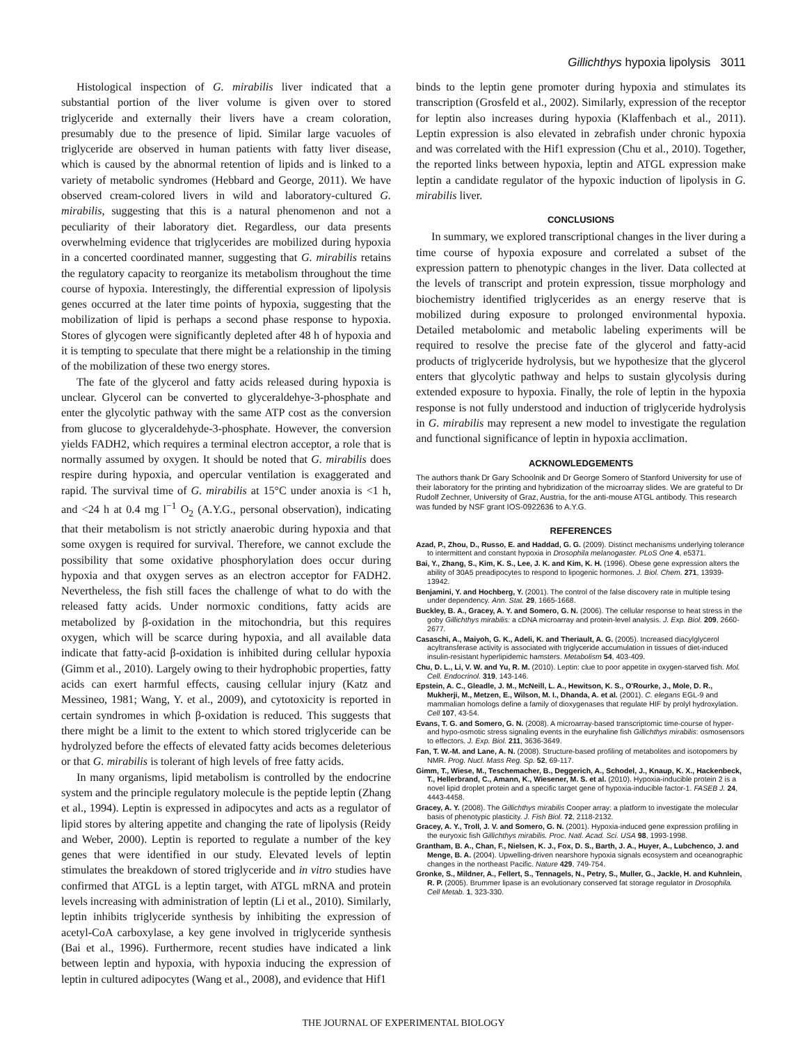Gillichthys hypoxia lipolysis 3011
Histological inspection of G. mirabilis liver indicated that a substantial portion of the liver volume is given over to stored triglyceride and externally their livers have a cream coloration, presumably due to the presence of lipid. Similar large vacuoles of triglyceride are observed in human patients with fatty liver disease, which is caused by the abnormal retention of lipids and is linked to a variety of metabolic syndromes (Hebbard and George, 2011). We have observed cream-colored livers in wild and laboratory-cultured G. mirabilis, suggesting that this is a natural phenomenon and not a peculiarity of their laboratory diet. Regardless, our data presents overwhelming evidence that triglycerides are mobilized during hypoxia in a concerted coordinated manner, suggesting that G. mirabilis retains the regulatory capacity to reorganize its metabolism throughout the time course of hypoxia. Interestingly, the differential expression of lipolysis genes occurred at the later time points of hypoxia, suggesting that the mobilization of lipid is perhaps a second phase response to hypoxia. Stores of glycogen were significantly depleted after 48 h of hypoxia and it is tempting to speculate that there might be a relationship in the timing of the mobilization of these two energy stores.
The fate of the glycerol and fatty acids released during hypoxia is unclear. Glycerol can be converted to glyceraldehye-3-phosphate and enter the glycolytic pathway with the same ATP cost as the conversion from glucose to glyceraldehyde-3-phosphate. However, the conversion yields FADH2, which requires a terminal electron acceptor, a role that is normally assumed by oxygen. It should be noted that G. mirabilis does respire during hypoxia, and opercular ventilation is exaggerated and rapid. The survival time of G. mirabilis at 15°C under anoxia is <1 h, and <24 h at 0.4 mg l<sup>−1</sup> O<sub>2</sub> (A.Y.G., personal observation), indicating that their metabolism is not strictly anaerobic during hypoxia and that some oxygen is required for survival. Therefore, we cannot exclude the possibility that some oxidative phosphorylation does occur during hypoxia and that oxygen serves as an electron acceptor for FADH2. Nevertheless, the fish still faces the challenge of what to do with the released fatty acids. Under normoxic conditions, fatty acids are metabolized by β-oxidation in the mitochondria, but this requires oxygen, which will be scarce during hypoxia, and all available data indicate that fatty-acid β-oxidation is inhibited during cellular hypoxia (Gimm et al., 2010). Largely owing to their hydrophobic properties, fatty acids can exert harmful effects, causing cellular injury (Katz and Messineo, 1981; Wang, Y. et al., 2009), and cytotoxicity is reported in certain syndromes in which β-oxidation is reduced. This suggests that there might be a limit to the extent to which stored triglyceride can be hydrolyzed before the effects of elevated fatty acids becomes deleterious or that G. mirabilis is tolerant of high levels of free fatty acids.
In many organisms, lipid metabolism is controlled by the endocrine system and the principle regulatory molecule is the peptide leptin (Zhang et al., 1994). Leptin is expressed in adipocytes and acts as a regulator of lipid stores by altering appetite and changing the rate of lipolysis (Reidy and Weber, 2000). Leptin is reported to regulate a number of the key genes that were identified in our study. Elevated levels of leptin stimulates the breakdown of stored triglyceride and in vitro studies have confirmed that ATGL is a leptin target, with ATGL mRNA and protein levels increasing with administration of leptin (Li et al., 2010). Similarly, leptin inhibits triglyceride synthesis by inhibiting the expression of acetyl-CoA carboxylase, a key gene involved in triglyceride synthesis (Bai et al., 1996). Furthermore, recent studies have indicated a link between leptin and hypoxia, with hypoxia inducing the expression of leptin in cultured adipocytes (Wang et al., 2008), and evidence that Hif1
binds to the leptin gene promoter during hypoxia and stimulates its transcription (Grosfeld et al., 2002). Similarly, expression of the receptor for leptin also increases during hypoxia (Klaffenbach et al., 2011). Leptin expression is also elevated in zebrafish under chronic hypoxia and was correlated with the Hif1 expression (Chu et al., 2010). Together, the reported links between hypoxia, leptin and ATGL expression make leptin a candidate regulator of the hypoxic induction of lipolysis in G. mirabilis liver.
CONCLUSIONS
In summary, we explored transcriptional changes in the liver during a time course of hypoxia exposure and correlated a subset of the expression pattern to phenotypic changes in the liver. Data collected at the levels of transcript and protein expression, tissue morphology and biochemistry identified triglycerides as an energy reserve that is mobilized during exposure to prolonged environmental hypoxia. Detailed metabolomic and metabolic labeling experiments will be required to resolve the precise fate of the glycerol and fatty-acid products of triglyceride hydrolysis, but we hypothesize that the glycerol enters that glycolytic pathway and helps to sustain glycolysis during extended exposure to hypoxia. Finally, the role of leptin in the hypoxia response is not fully understood and induction of triglyceride hydrolysis in G. mirabilis may represent a new model to investigate the regulation and functional significance of leptin in hypoxia acclimation.
ACKNOWLEDGEMENTS
The authors thank Dr Gary Schoolnik and Dr George Somero of Stanford University for use of their laboratory for the printing and hybridization of the microarray slides. We are grateful to Dr Rudolf Zechner, University of Graz, Austria, for the anti-mouse ATGL antibody. This research was funded by NSF grant IOS-0922636 to A.Y.G.
REFERENCES
Azad, P., Zhou, D., Russo, E. and Haddad, G. G. (2009). Distinct mechanisms underlying tolerance to intermittent and constant hypoxia in Drosophila melanogaster. PLoS One 4, e5371.
Bai, Y., Zhang, S., Kim, K. S., Lee, J. K. and Kim, K. H. (1996). Obese gene expression alters the ability of 30A5 preadipocytes to respond to lipogenic hormones. J. Biol. Chem. 271, 13939-13942.
Benjamini, Y. and Hochberg, Y. (2001). The control of the false discovery rate in multiple tesing under dependency. Ann. Stat. 29, 1665-1668.
Buckley, B. A., Gracey, A. Y. and Somero, G. N. (2006). The cellular response to heat stress in the goby Gillichthys mirabilis: a cDNA microarray and protein-level analysis. J. Exp. Biol. 209, 2660-2677.
Casaschi, A., Maiyoh, G. K., Adeli, K. and Theriault, A. G. (2005). Increased diacylglycerol acyltransferase activity is associated with triglyceride accumulation in tissues of diet-induced insulin-resistant hyperlipidemic hamsters. Metabolism 54, 403-409.
Chu, D. L., Li, V. W. and Yu, R. M. (2010). Leptin: clue to poor appetite in oxygen-starved fish. Mol. Cell. Endocrinol. 319, 143-146.
Epstein, A. C., Gleadle, J. M., McNeill, L. A., Hewitson, K. S., O'Rourke, J., Mole, D. R., Mukherji, M., Metzen, E., Wilson, M. I., Dhanda, A. et al. (2001). C. elegans EGL-9 and mammalian homologs define a family of dioxygenases that regulate HIF by prolyl hydroxylation. Cell 107, 43-54.
Evans, T. G. and Somero, G. N. (2008). A microarray-based transcriptomic time-course of hyper- and hypo-osmotic stress signaling events in the euryhaline fish Gillichthys mirabilis: osmosensors to effectors. J. Exp. Biol. 211, 3636-3649.
Fan, T. W.-M. and Lane, A. N. (2008). Structure-based profiling of metabolites and isotopomers by NMR. Prog. Nucl. Mass Reg. Sp. 52, 69-117.
Gimm, T., Wiese, M., Teschemacher, B., Deggerich, A., Schodel, J., Knaup, K. X., Hackenbeck, T., Hellerbrand, C., Amann, K., Wiesener, M. S. et al. (2010). Hypoxia-inducible protein 2 is a novel lipid droplet protein and a specific target gene of hypoxia-inducible factor-1. FASEB J. 24, 4443-4458.
Gracey, A. Y. (2008). The Gillichthys mirabilis Cooper array: a platform to investigate the molecular basis of phenotypic plasticity. J. Fish Biol. 72, 2118-2132.
Gracey, A. Y., Troll, J. V. and Somero, G. N. (2001). Hypoxia-induced gene expression profiling in the euryoxic fish Gillichthys mirabilis. Proc. Natl. Acad. Sci. USA 98, 1993-1998.
Grantham, B. A., Chan, F., Nielsen, K. J., Fox, D. S., Barth, J. A., Huyer, A., Lubchenco, J. and Menge, B. A. (2004). Upwelling-driven nearshore hypoxia signals ecosystem and oceanographic changes in the northeast Pacific. Nature 429, 749-754.
Gronke, S., Mildner, A., Fellert, S., Tennagels, N., Petry, S., Muller, G., Jackle, H. and Kuhnlein, R. P. (2005). Brummer lipase is an evolutionary conserved fat storage regulator in Drosophila. Cell Metab. 1, 323-330.
THE JOURNAL OF EXPERIMENTAL BIOLOGY